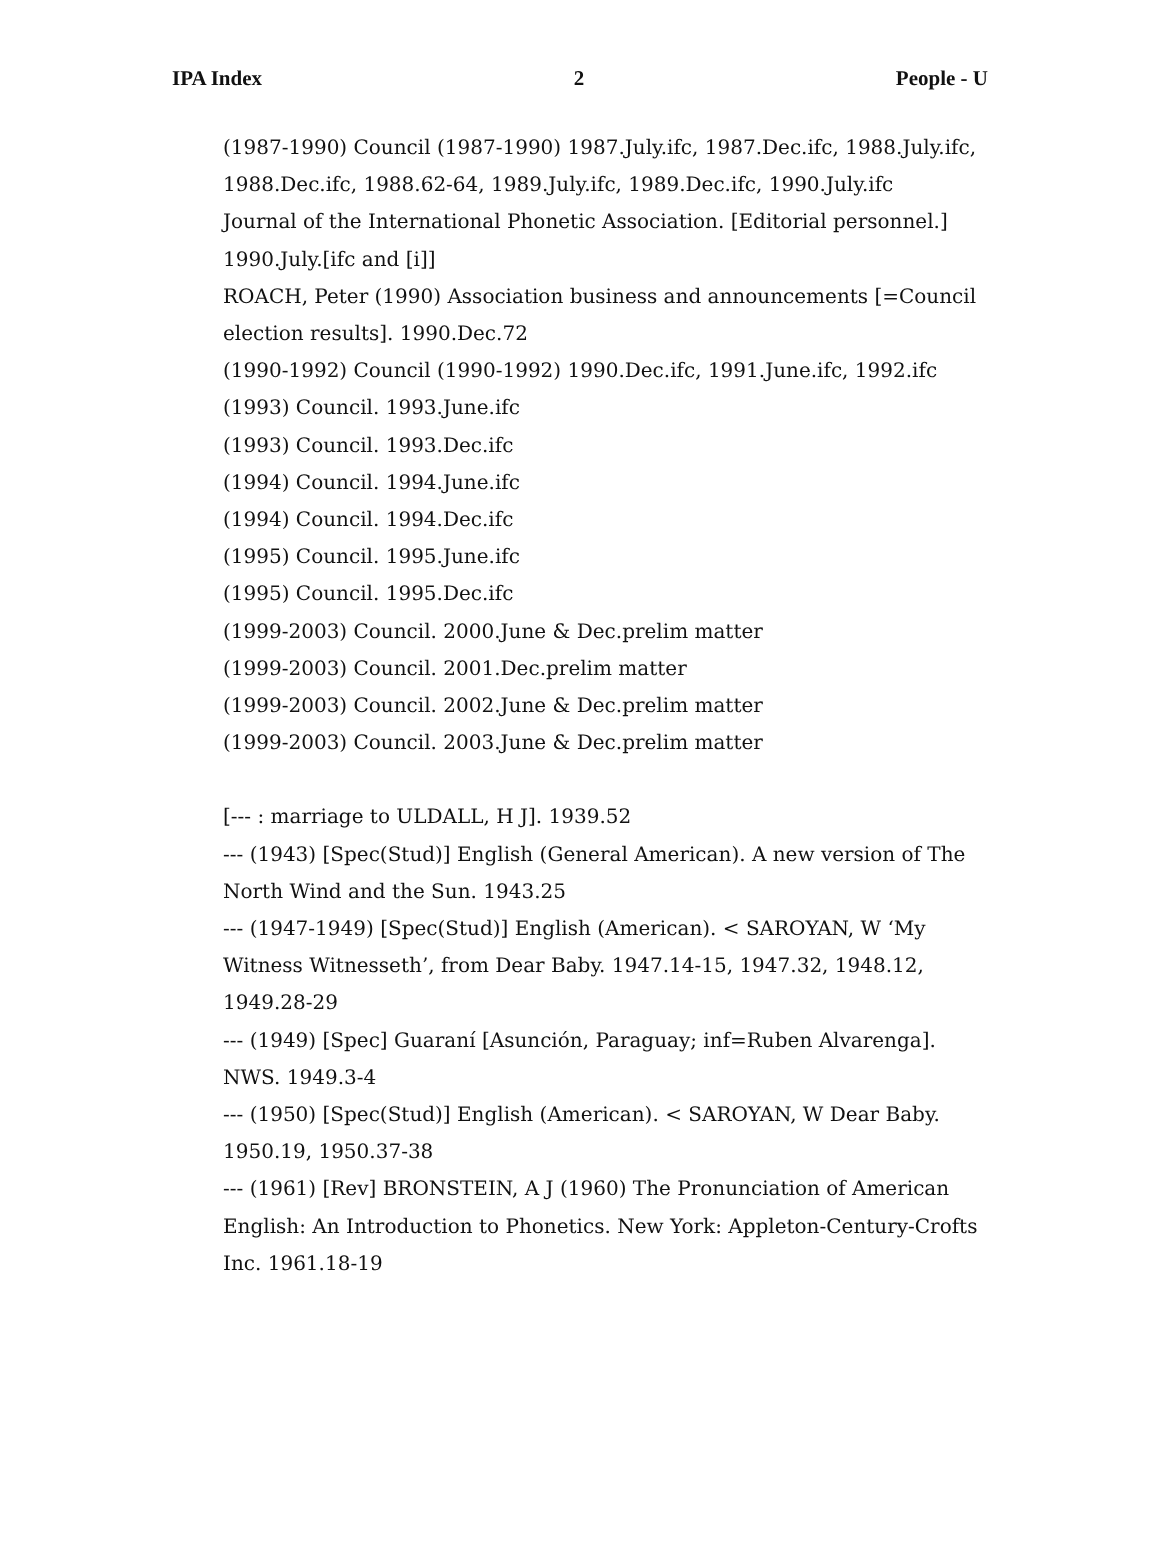IPA Index 2 People - U
(1987-1990) Council (1987-1990) 1987.July.ifc, 1987.Dec.ifc, 1988.July.ifc, 1988.Dec.ifc, 1988.62-64, 1989.July.ifc, 1989.Dec.ifc, 1990.July.ifc
Journal of the International Phonetic Association. [Editorial personnel.] 1990.July.[ifc and [i]]
ROACH, Peter (1990) Association business and announcements [=Council election results]. 1990.Dec.72
(1990-1992) Council (1990-1992) 1990.Dec.ifc, 1991.June.ifc, 1992.ifc
(1993) Council. 1993.June.ifc
(1993) Council. 1993.Dec.ifc
(1994) Council. 1994.June.ifc
(1994) Council. 1994.Dec.ifc
(1995) Council. 1995.June.ifc
(1995) Council. 1995.Dec.ifc
(1999-2003) Council. 2000.June & Dec.prelim matter
(1999-2003) Council. 2001.Dec.prelim matter
(1999-2003) Council. 2002.June & Dec.prelim matter
(1999-2003) Council. 2003.June & Dec.prelim matter
[--- : marriage to ULDALL, H J]. 1939.52
--- (1943) [Spec(Stud)] English (General American). A new version of The North Wind and the Sun. 1943.25
--- (1947-1949) [Spec(Stud)] English (American). < SAROYAN, W ‘My Witness Witnesseth’, from Dear Baby. 1947.14-15, 1947.32, 1948.12, 1949.28-29
--- (1949) [Spec] Guaraní [Asunción, Paraguay; inf=Ruben Alvarenga]. NWS. 1949.3-4
--- (1950) [Spec(Stud)] English (American). < SAROYAN, W Dear Baby. 1950.19, 1950.37-38
--- (1961) [Rev] BRONSTEIN, A J (1960) The Pronunciation of American English: An Introduction to Phonetics. New York: Appleton-Century-Crofts Inc. 1961.18-19